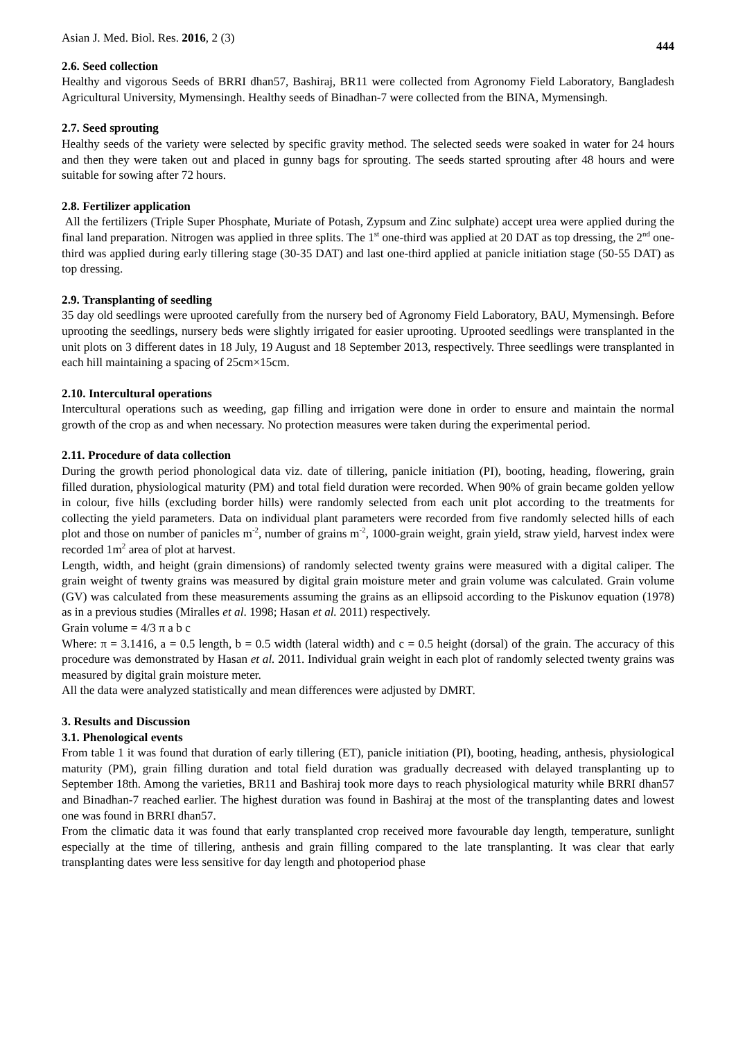Asian J. Med. Biol. Res. 2016, 2 (3) 444
2.6. Seed collection
Healthy and vigorous Seeds of BRRI dhan57, Bashiraj, BR11 were collected from Agronomy Field Laboratory, Bangladesh Agricultural University, Mymensingh. Healthy seeds of Binadhan-7 were collected from the BINA, Mymensingh.
2.7. Seed sprouting
Healthy seeds of the variety were selected by specific gravity method. The selected seeds were soaked in water for 24 hours and then they were taken out and placed in gunny bags for sprouting. The seeds started sprouting after 48 hours and were suitable for sowing after 72 hours.
2.8. Fertilizer application
All the fertilizers (Triple Super Phosphate, Muriate of Potash, Zypsum and Zinc sulphate) accept urea were applied during the final land preparation. Nitrogen was applied in three splits. The 1<sup>st</sup> one-third was applied at 20 DAT as top dressing, the 2<sup>nd</sup> one-third was applied during early tillering stage (30-35 DAT) and last one-third applied at panicle initiation stage (50-55 DAT) as top dressing.
2.9. Transplanting of seedling
35 day old seedlings were uprooted carefully from the nursery bed of Agronomy Field Laboratory, BAU, Mymensingh. Before uprooting the seedlings, nursery beds were slightly irrigated for easier uprooting. Uprooted seedlings were transplanted in the unit plots on 3 different dates in 18 July, 19 August and 18 September 2013, respectively. Three seedlings were transplanted in each hill maintaining a spacing of 25cm×15cm.
2.10. Intercultural operations
Intercultural operations such as weeding, gap filling and irrigation were done in order to ensure and maintain the normal growth of the crop as and when necessary. No protection measures were taken during the experimental period.
2.11. Procedure of data collection
During the growth period phonological data viz. date of tillering, panicle initiation (PI), booting, heading, flowering, grain filled duration, physiological maturity (PM) and total field duration were recorded. When 90% of grain became golden yellow in colour, five hills (excluding border hills) were randomly selected from each unit plot according to the treatments for collecting the yield parameters. Data on individual plant parameters were recorded from five randomly selected hills of each plot and those on number of panicles m<sup>-2</sup>, number of grains m<sup>-2</sup>, 1000-grain weight, grain yield, straw yield, harvest index were recorded 1m<sup>2</sup> area of plot at harvest.
Length, width, and height (grain dimensions) of randomly selected twenty grains were measured with a digital caliper. The grain weight of twenty grains was measured by digital grain moisture meter and grain volume was calculated. Grain volume (GV) was calculated from these measurements assuming the grains as an ellipsoid according to the Piskunov equation (1978) as in a previous studies (Miralles et al. 1998; Hasan et al. 2011) respectively.
Grain volume = 4/3 π a b c
Where: π = 3.1416, a = 0.5 length, b = 0.5 width (lateral width) and c = 0.5 height (dorsal) of the grain. The accuracy of this procedure was demonstrated by Hasan et al. 2011. Individual grain weight in each plot of randomly selected twenty grains was measured by digital grain moisture meter.
All the data were analyzed statistically and mean differences were adjusted by DMRT.
3. Results and Discussion
3.1. Phenological events
From table 1 it was found that duration of early tillering (ET), panicle initiation (PI), booting, heading, anthesis, physiological maturity (PM), grain filling duration and total field duration was gradually decreased with delayed transplanting up to September 18th. Among the varieties, BR11 and Bashiraj took more days to reach physiological maturity while BRRI dhan57 and Binadhan-7 reached earlier. The highest duration was found in Bashiraj at the most of the transplanting dates and lowest one was found in BRRI dhan57.
From the climatic data it was found that early transplanted crop received more favourable day length, temperature, sunlight especially at the time of tillering, anthesis and grain filling compared to the late transplanting. It was clear that early transplanting dates were less sensitive for day length and photoperiod phase